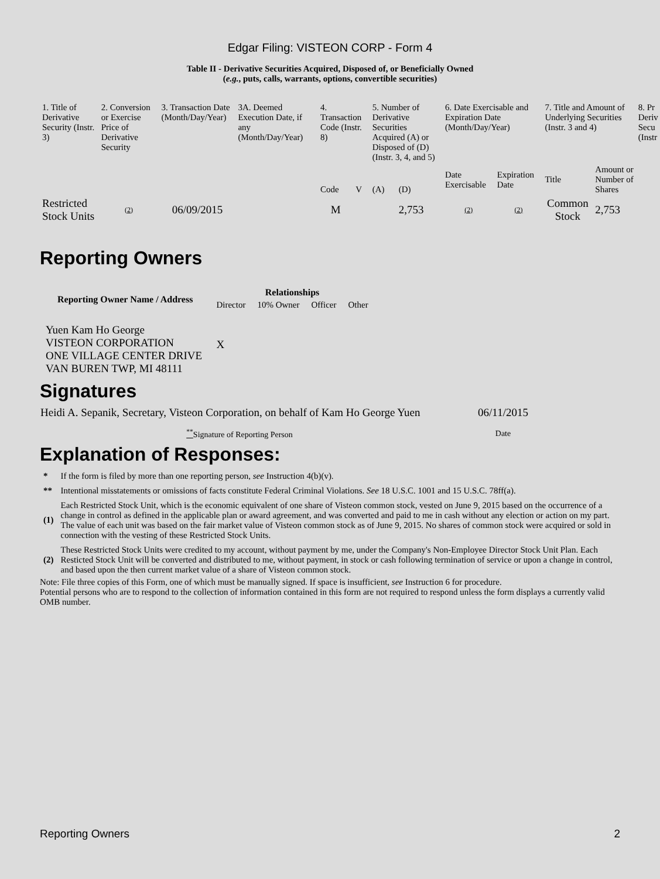Edgar Filing: VISTEON CORP - Form 4
Table II - Derivative Securities Acquired, Disposed of, or Beneficially Owned
(e.g., puts, calls, warrants, options, convertible securities)
| 1. Title of Derivative Security (Instr. 3) | 2. Conversion or Exercise Price of Derivative Security | 3. Transaction Date (Month/Day/Year) | 3A. Deemed Execution Date, if any (Month/Day/Year) | 4. Transaction Code (Instr. 8) | | 5. Number of Derivative Securities Acquired (A) or Disposed of (D) (Instr. 3, 4, and 5) | | 6. Date Exercisable and Expiration Date (Month/Day/Year) | | 7. Title and Amount of Underlying Securities (Instr. 3 and 4) | | 8. Pr Deriv Secu (Instr |
| | | | | Code | V | (A) | (D) | Date Exercisable | Expiration Date | Title | Amount or Number of Shares | |
| Restricted Stock Units | (2) | 06/09/2015 | | M | | | 2,753 | (2) | (2) | Common Stock | 2,753 | |
Reporting Owners
| Reporting Owner Name / Address | Relationships | | | |
| --- | --- | --- | --- | --- |
| | Director | 10% Owner | Officer | Other |
| Yuen Kam Ho George VISTEON CORPORATION ONE VILLAGE CENTER DRIVE VAN BUREN TWP, MI 48111 | X | | | |
Signatures
| Heidi A. Sepanik, Secretary, Visteon Corporation, on behalf of Kam Ho George Yuen | 06/11/2015 |
| <sup>**</sup> Signature of Reporting Person | Date |
Explanation of Responses:
| * | If the form is filed by more than one reporting person, see Instruction 4(b)(v). |
| ** | Intentional misstatements or omissions of facts constitute Federal Criminal Violations. See 18 U.S.C. 1001 and 15 U.S.C. 78ff(a). |
| (1) | Each Restricted Stock Unit, which is the economic equivalent of one share of Visteon common stock, vested on June 9, 2015 based on the occurrence of a change in control as defined in the applicable plan or award agreement, and was converted and paid to me in cash without any election or action on my part. The value of each unit was based on the fair market value of Visteon common stock as of June 9, 2015. No shares of common stock were acquired or sold in connection with the vesting of these Restricted Stock Units. |
| (2) | These Restricted Stock Units were credited to my account, without payment by me, under the Company's Non-Employee Director Stock Unit Plan. Each Resticted Stock Unit will be converted and distributed to me, without payment, in stock or cash following termination of service or upon a change in control, and based upon the then current market value of a share of Visteon common stock. |
Note: File three copies of this Form, one of which must be manually signed. If space is insufficient, see Instruction 6 for procedure.
Potential persons who are to respond to the collection of information contained in this form are not required to respond unless the form displays a currently valid OMB number.
Reporting Owners 2